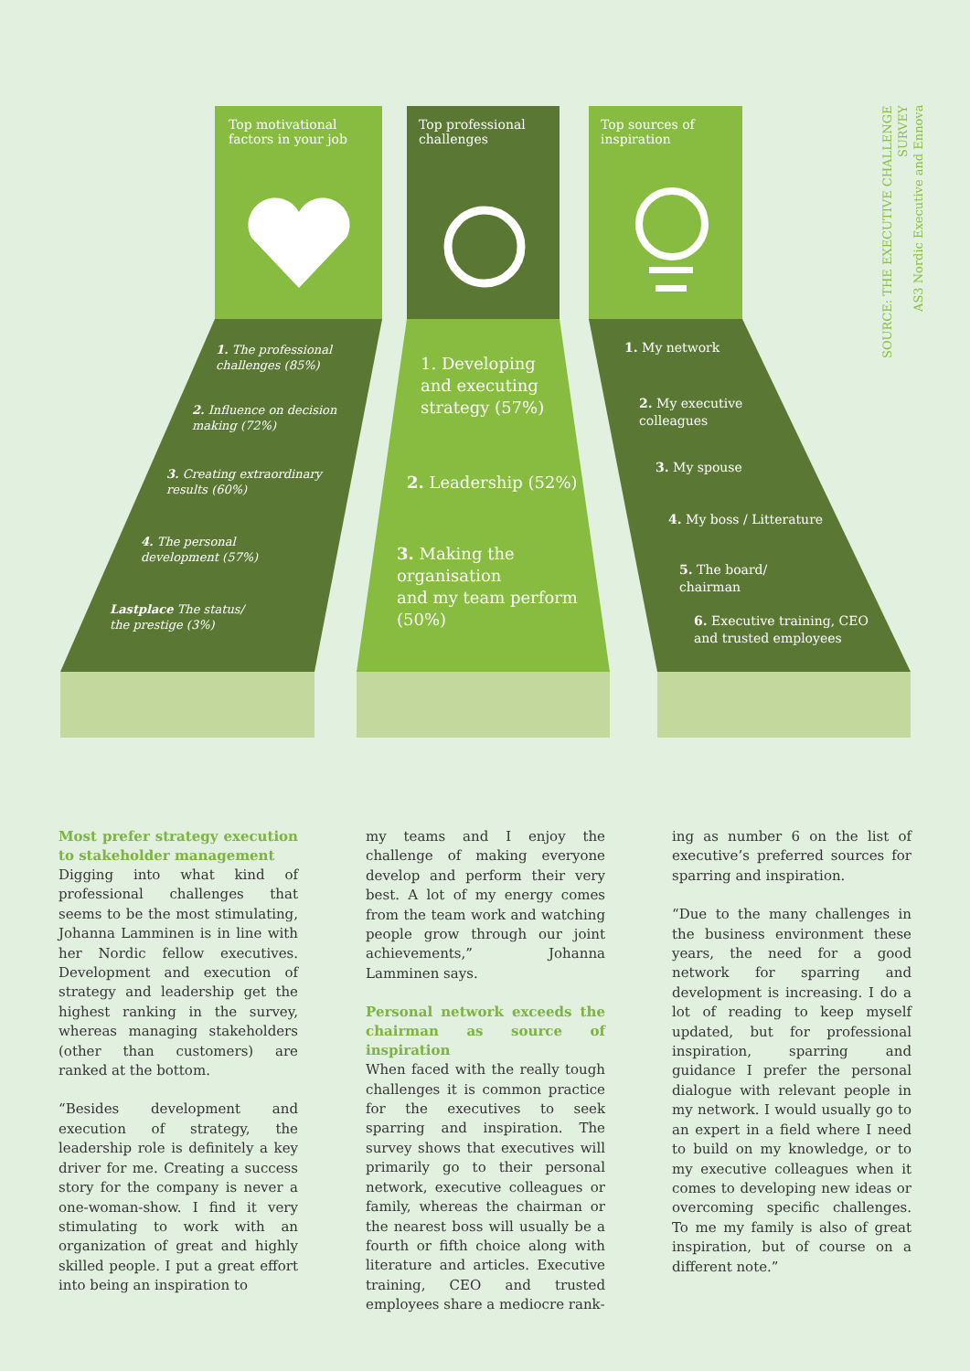SOURCE: THE EXECUTIVE CHALLENGE SURVEY
AS3 Nordic Executive and Ennova
Top motivational
factors in your job
Top professional
challenges
Top sources of
inspiration
1. The professional
challenges (85%)
2. Influence on decision
making (72%)
3. Creating extraordinary
results (60%)
4. The personal
development (57%)
Lastplace The status/
the prestige (3%)
1. Developing
and executing
strategy (57%)
2. Leadership (52%)
3. Making the
organisation
and my team perform
(50%)
1. My network
2. My executive
colleagues
3. My spouse
4. My boss / Litterature
5. The board/
chairman
6. Executive training, CEO
and trusted employees
Most prefer strategy execution to stakeholder management
Digging into what kind of professional challenges that seems to be the most stimulating, Johanna Lamminen is in line with her Nordic fellow executives. Development and execution of strategy and leadership get the highest ranking in the survey, whereas managing stakeholders (other than customers) are ranked at the bottom.
“Besides development and execution of strategy, the leadership role is definitely a key driver for me. Creating a success story for the company is never a one-woman-show. I find it very stimulating to work with an organization of great and highly skilled people. I put a great effort into being an inspiration to
my teams and I enjoy the challenge of making everyone develop and perform their very best. A lot of my energy comes from the team work and watching people grow through our joint achievements,” Johanna Lamminen says.
Personal network exceeds the chairman as source of inspiration
When faced with the really tough challenges it is common practice for the executives to seek sparring and inspiration. The survey shows that executives will primarily go to their personal network, executive colleagues or family, whereas the chairman or the nearest boss will usually be a fourth or fifth choice along with literature and articles. Executive training, CEO and trusted employees share a mediocre rank-
ing as number 6 on the list of executive’s preferred sources for sparring and inspiration.
“Due to the many challenges in the business environment these years, the need for a good network for sparring and development is increasing. I do a lot of reading to keep myself updated, but for professional inspiration, sparring and guidance I prefer the personal dialogue with relevant people in my network. I would usually go to an expert in a field where I need to build on my knowledge, or to my executive colleagues when it comes to developing new ideas or overcoming specific challenges. To me my family is also of great inspiration, but of course on a different note.”